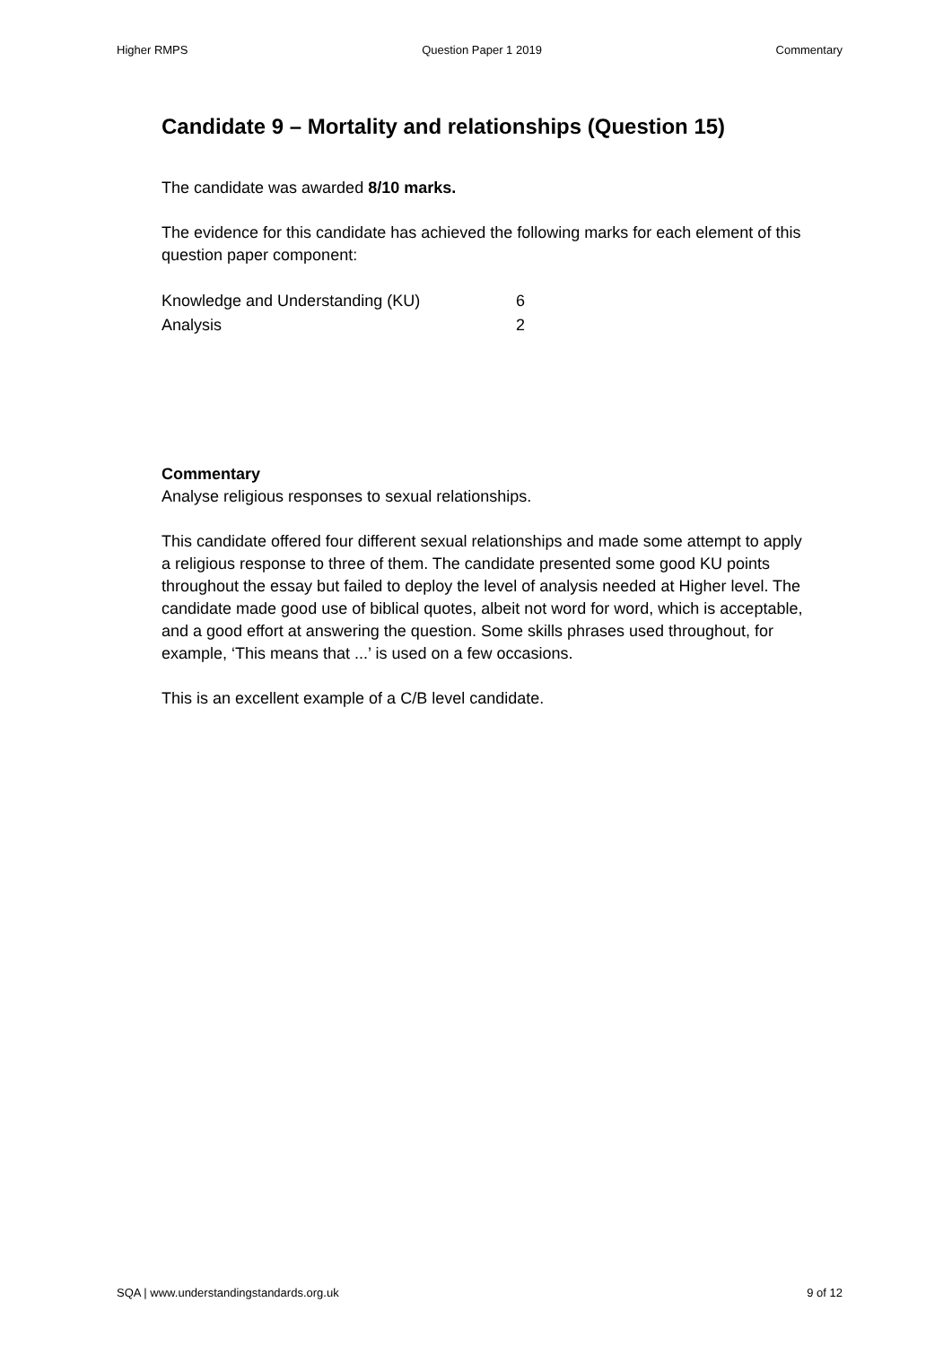Higher RMPS Question Paper 1 2019 Commentary
Candidate 9 – Mortality and relationships (Question 15)
The candidate was awarded 8/10 marks.
The evidence for this candidate has achieved the following marks for each element of this question paper component:
| Knowledge and Understanding (KU) | 6 |
| Analysis | 2 |
Commentary
Analyse religious responses to sexual relationships.
This candidate offered four different sexual relationships and made some attempt to apply a religious response to three of them. The candidate presented some good KU points throughout the essay but failed to deploy the level of analysis needed at Higher level. The candidate made good use of biblical quotes, albeit not word for word, which is acceptable, and a good effort at answering the question. Some skills phrases used throughout, for example, ‘This means that ...’ is used on a few occasions.
This is an excellent example of a C/B level candidate.
SQA | www.understandingstandards.org.uk 9 of 12